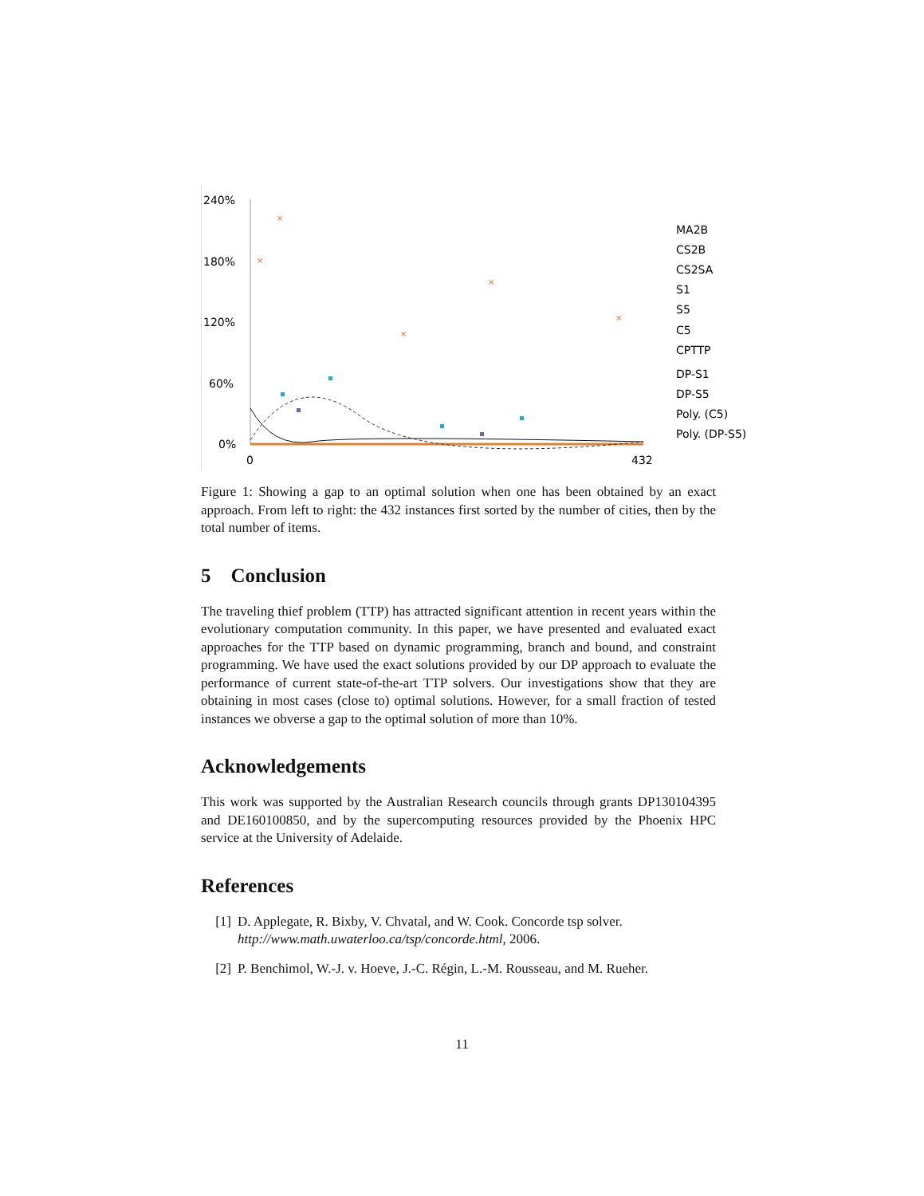240%
180%
120%
60%
0%
0
432
MA2B
CS2B
CS2SA
S1
S5
C5
CPTTP
DP-S1
DP-S5
Poly. (C5)
Poly. (DP-S5)
×
×
×
×
×
Figure 1: Showing a gap to an optimal solution when one has been obtained by an exact approach. From left to right: the 432 instances first sorted by the number of cities, then by the total number of items.
5 Conclusion
The traveling thief problem (TTP) has attracted significant attention in recent years within the evolutionary computation community. In this paper, we have presented and evaluated exact approaches for the TTP based on dynamic programming, branch and bound, and constraint programming. We have used the exact solutions provided by our DP approach to evaluate the performance of current state-of-the-art TTP solvers. Our investigations show that they are obtaining in most cases (close to) optimal solutions. However, for a small fraction of tested instances we obverse a gap to the optimal solution of more than 10%.
Acknowledgements
This work was supported by the Australian Research councils through grants DP130104395 and DE160100850, and by the supercomputing resources provided by the Phoenix HPC service at the University of Adelaide.
References
[1] D. Applegate, R. Bixby, V. Chvatal, and W. Cook. Concorde tsp solver. http://www.math.uwaterloo.ca/tsp/concorde.html, 2006.
[2] P. Benchimol, W.-J. v. Hoeve, J.-C. Régin, L.-M. Rousseau, and M. Rueher.
11